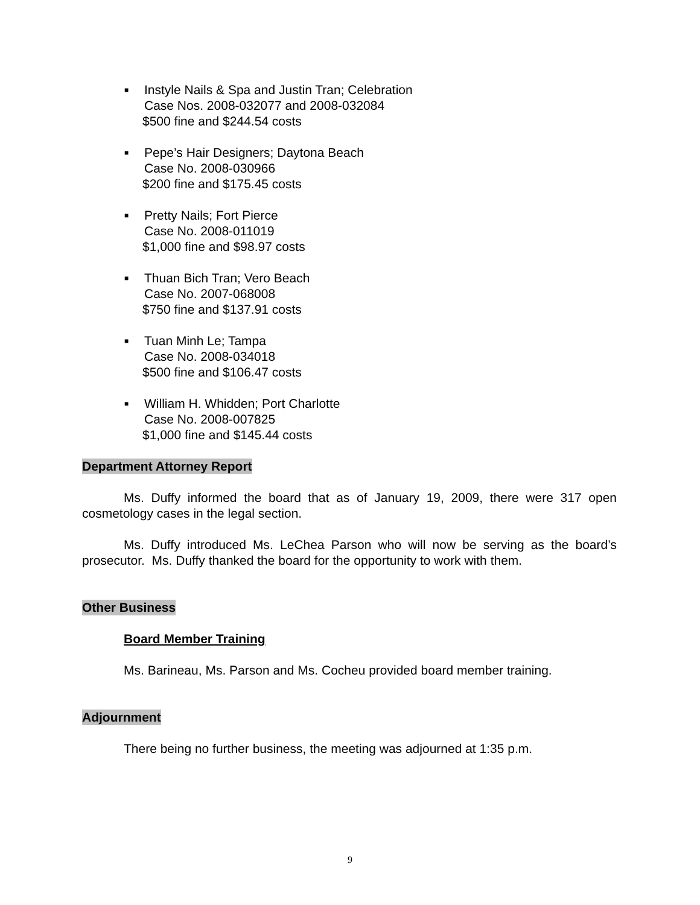■
Instyle Nails & Spa and Justin Tran; Celebration
Case Nos. 2008-032077 and 2008-032084
$500 fine and $244.54 costs
■
Pepe’s Hair Designers; Daytona Beach
Case No. 2008-030966
$200 fine and $175.45 costs
■
Pretty Nails; Fort Pierce
Case No. 2008-011019
$1,000 fine and $98.97 costs
■
Thuan Bich Tran; Vero Beach
Case No. 2007-068008
$750 fine and $137.91 costs
■
Tuan Minh Le; Tampa
Case No. 2008-034018
$500 fine and $106.47 costs
■
William H. Whidden; Port Charlotte
Case No. 2008-007825
$1,000 fine and $145.44 costs
Department Attorney Report
Ms. Duffy informed the board that as of January 19, 2009, there were 317 open cosmetology cases in the legal section.
Ms. Duffy introduced Ms. LeChea Parson who will now be serving as the board’s prosecutor. Ms. Duffy thanked the board for the opportunity to work with them.
Other Business
Board Member Training
Ms. Barineau, Ms. Parson and Ms. Cocheu provided board member training.
Adjournment
There being no further business, the meeting was adjourned at 1:35 p.m.
9